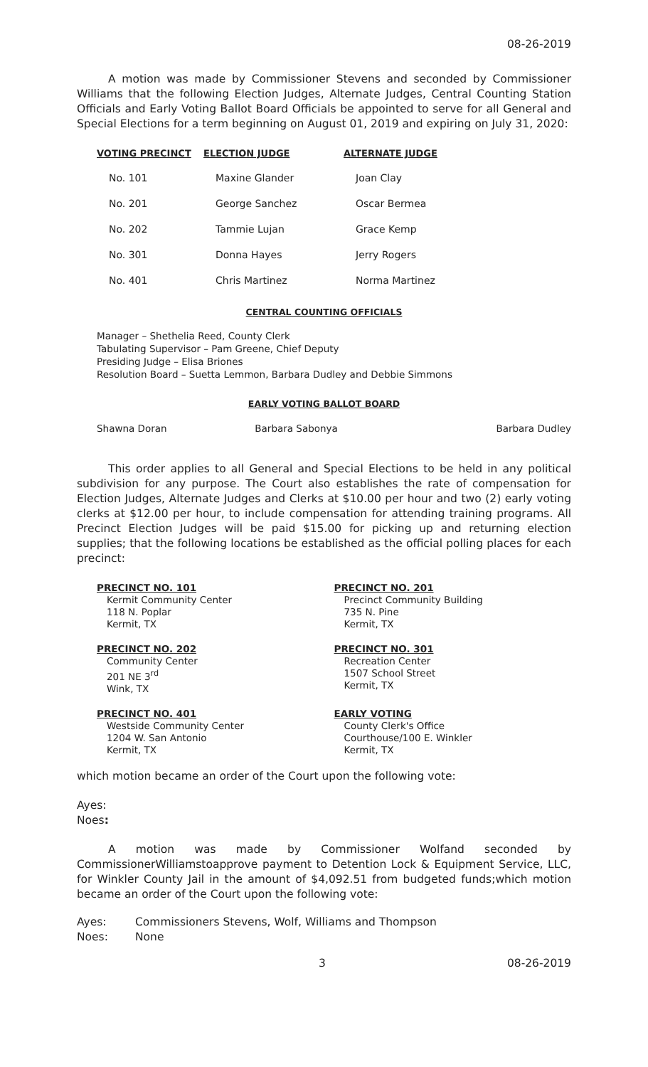08-26-2019
A motion was made by Commissioner Stevens and seconded by Commissioner Williams that the following Election Judges, Alternate Judges, Central Counting Station Officials and Early Voting Ballot Board Officials be appointed to serve for all General and Special Elections for a term beginning on August 01, 2019 and expiring on July 31, 2020:
| VOTING PRECINCT | ELECTION JUDGE | ALTERNATE JUDGE |
| --- | --- | --- |
| No. 101 | Maxine Glander | Joan Clay |
| No. 201 | George Sanchez | Oscar Bermea |
| No. 202 | Tammie Lujan | Grace Kemp |
| No. 301 | Donna Hayes | Jerry Rogers |
| No. 401 | Chris Martinez | Norma Martinez |
CENTRAL COUNTING OFFICIALS
Manager – Shethelia Reed, County Clerk
Tabulating Supervisor – Pam Greene, Chief Deputy
Presiding Judge – Elisa Briones
Resolution Board – Suetta Lemmon, Barbara Dudley and Debbie Simmons
EARLY VOTING BALLOT BOARD
Shawna Doran Barbara Sabonya Barbara Dudley
This order applies to all General and Special Elections to be held in any political subdivision for any purpose. The Court also establishes the rate of compensation for Election Judges, Alternate Judges and Clerks at $10.00 per hour and two (2) early voting clerks at $12.00 per hour, to include compensation for attending training programs. All Precinct Election Judges will be paid $15.00 for picking up and returning election supplies; that the following locations be established as the official polling places for each precinct:
PRECINCT NO. 101
Kermit Community Center
118 N. Poplar
Kermit, TX
PRECINCT NO. 201
Precinct Community Building
735 N. Pine
Kermit, TX
PRECINCT NO. 202
Community Center
201 NE 3<sup>rd</sup>
Wink, TX
PRECINCT NO. 301
Recreation Center
1507 School Street
Kermit, TX
PRECINCT NO. 401
Westside Community Center
1204 W. San Antonio
Kermit, TX
EARLY VOTING
County Clerk's Office
Courthouse/100 E. Winkler
Kermit, TX
which motion became an order of the Court upon the following vote:
Ayes:
Noes:
A motion was made by Commissioner Wolfand seconded by CommissionerWilliamstoapprove payment to Detention Lock & Equipment Service, LLC, for Winkler County Jail in the amount of $4,092.51 from budgeted funds;which motion became an order of the Court upon the following vote:
Ayes: Commissioners Stevens, Wolf, Williams and Thompson
Noes: None
3 08-26-2019